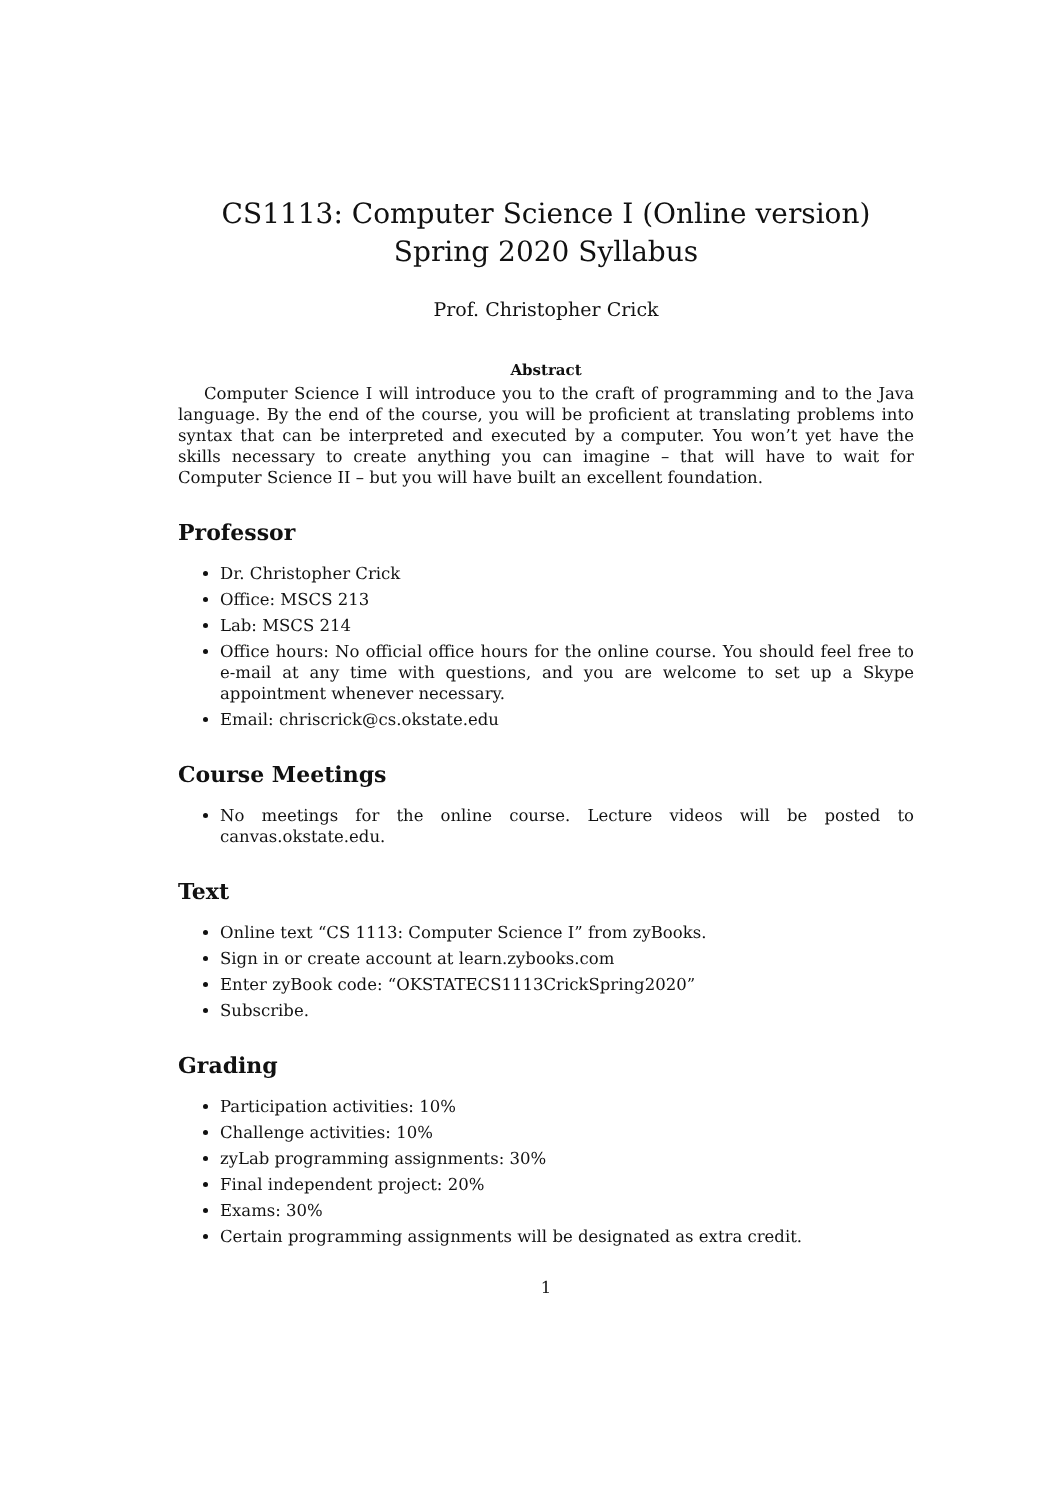CS1113: Computer Science I (Online version)
Spring 2020 Syllabus
Prof. Christopher Crick
Abstract
Computer Science I will introduce you to the craft of programming and to the Java language. By the end of the course, you will be proficient at translating problems into syntax that can be interpreted and executed by a computer. You won’t yet have the skills necessary to create anything you can imagine – that will have to wait for Computer Science II – but you will have built an excellent foundation.
Professor
Dr. Christopher Crick
Office: MSCS 213
Lab: MSCS 214
Office hours: No official office hours for the online course. You should feel free to e-mail at any time with questions, and you are welcome to set up a Skype appointment whenever necessary.
Email: chriscrick@cs.okstate.edu
Course Meetings
No meetings for the online course. Lecture videos will be posted to canvas.okstate.edu.
Text
Online text “CS 1113: Computer Science I” from zyBooks.
Sign in or create account at learn.zybooks.com
Enter zyBook code: “OKSTATECS1113CrickSpring2020”
Subscribe.
Grading
Participation activities: 10%
Challenge activities: 10%
zyLab programming assignments: 30%
Final independent project: 20%
Exams: 30%
Certain programming assignments will be designated as extra credit.
1